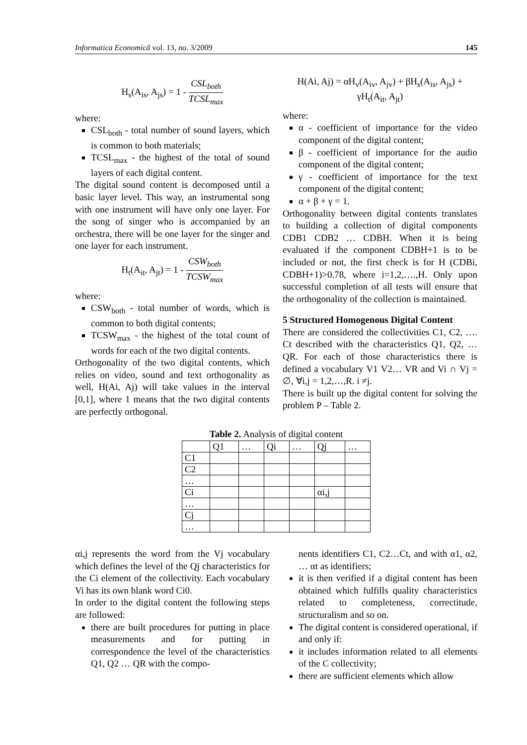Informatica Economică vol. 13, no. 3/2009 145
H<sub>s</sub>(A<sub>is</sub>, A<sub>js</sub>) = 1 - CSL<sub>both</sub> TCSL<sub>max</sub>
where:
CSL<sub>both</sub> - total number of sound layers, which is common to both materials;
TCSL<sub>max</sub> - the highest of the total of sound layers of each digital content.
The digital sound content is decomposed until a basic layer level. This way, an instrumental song with one instrument will have only one layer. For the song of singer who is accompanied by an orchestra, there will be one layer for the singer and one layer for each instrument.
H<sub>t</sub>(A<sub>it</sub>, A<sub>jt</sub>) = 1 - CSW<sub>both</sub> TCSW<sub>max</sub>
where:
CSW<sub>both</sub> - total number of words, which is common to both digital contents;
TCSW<sub>max</sub> - the highest of the total count of words for each of the two digital contents.
Orthogonality of the two digital contents, which relies on video, sound and text orthogonality as well, H(Ai, Aj) will take values in the interval [0,1], where 1 means that the two digital contents are perfectly orthogonal.
H(Ai, Aj) = αH<sub>v</sub>(A<sub>iv</sub>, A<sub>jv</sub>) + βH<sub>s</sub>(A<sub>is</sub>, A<sub>js</sub>) + γH<sub>t</sub>(A<sub>it</sub>, A<sub>jt</sub>)
where:
α - coefficient of importance for the video component of the digital content;
β - coefficient of importance for the audio component of the digital content;
γ - coefficient of importance for the text component of the digital content;
α + β + γ = 1.
Orthogonality between digital contents translates to building a collection of digital components CDB1 CDB2 … CDBH. When it is being evaluated if the component CDBH+1 is to be included or not, the first check is for H (CDBi, CDBH+1)>0.78, where i=1,2,….,H. Only upon successful completion of all tests will ensure that the orthogonality of the collection is maintained.
5 Structured Homogenous Digital Content
There are considered the collectivities C1, C2, …. Ct described with the characteristics Q1, Q2, … QR. For each of those characteristics there is defined a vocabulary V1 V2… VR and Vi ∩ Vj = ∅, ∀i,j = 1,2,…,R. i ≠j.
There is built up the digital content for solving the problem P – Table 2.
Table 2. Analysis of digital content
| | Q1 | … | Qi | … | Qj | … |
| C1 | | | | | | |
| C2 | | | | | | |
| … | | | | | | |
| Ci | | | | | αi,j | |
| … | | | | | | |
| Cj | | | | | | |
| … | | | | | | |
αi,j represents the word from the Vj vocabulary which defines the level of the Qj characteristics for the Ci element of the collectivity. Each vocabulary Vi has its own blank word Ci0.
In order to the digital content the following steps are followed:
there are built procedures for putting in place measurements and for putting in correspondence the level of the characteristics Q1, Q2 … QR with the compo-
nents identifiers C1, C2…Ct, and with α1, α2, … αt as identifiers;
it is then verified if a digital content has been obtained which fulfills quality characteristics related to completeness, correctitude, structuralism and so on.
The digital content is considered operational, if and only if:
it includes information related to all elements of the C collectivity;
there are sufficient elements which allow